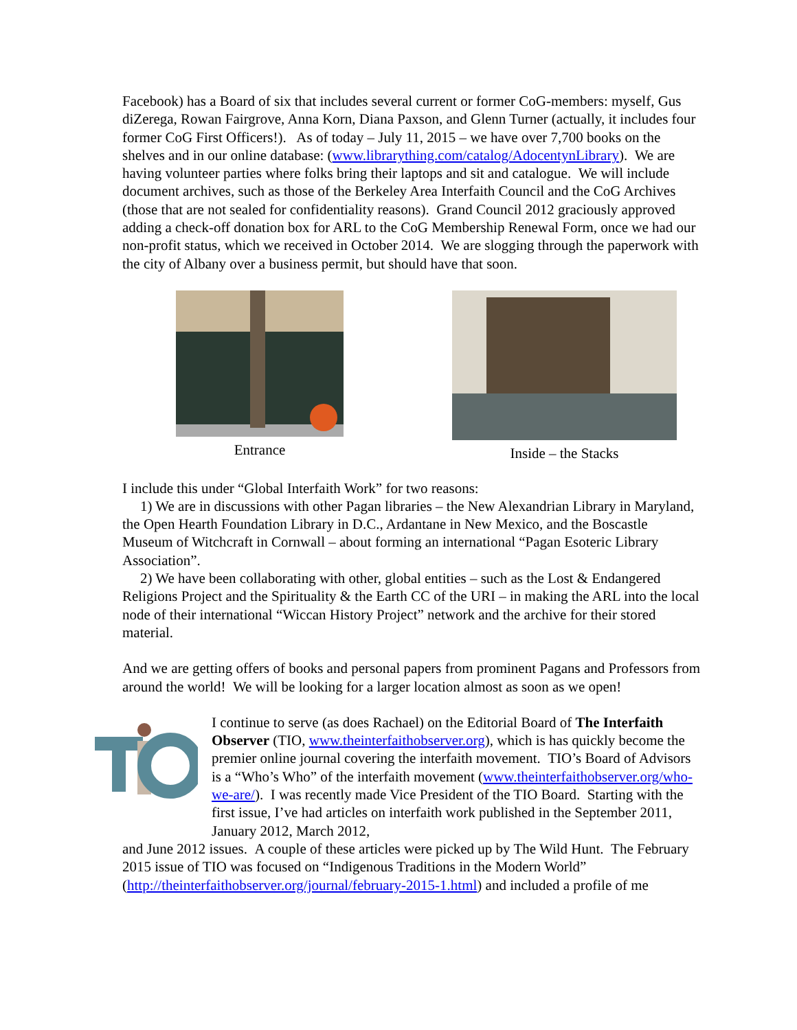Facebook) has a Board of six that includes several current or former CoG-members: myself, Gus diZerega, Rowan Fairgrove, Anna Korn, Diana Paxson, and Glenn Turner (actually, it includes four former CoG First Officers!). As of today – July 11, 2015 – we have over 7,700 books on the shelves and in our online database: (www.librarything.com/catalog/AdocentynLibrary). We are having volunteer parties where folks bring their laptops and sit and catalogue. We will include document archives, such as those of the Berkeley Area Interfaith Council and the CoG Archives (those that are not sealed for confidentiality reasons). Grand Council 2012 graciously approved adding a check-off donation box for ARL to the CoG Membership Renewal Form, once we had our non-profit status, which we received in October 2014. We are slogging through the paperwork with the city of Albany over a business permit, but should have that soon.
Entrance Inside – the Stacks
I include this under “Global Interfaith Work” for two reasons:
1) We are in discussions with other Pagan libraries – the New Alexandrian Library in Maryland, the Open Hearth Foundation Library in D.C., Ardantane in New Mexico, and the Boscastle Museum of Witchcraft in Cornwall – about forming an international “Pagan Esoteric Library Association”.
2) We have been collaborating with other, global entities – such as the Lost & Endangered Religions Project and the Spirituality & the Earth CC of the URI – in making the ARL into the local node of their international “Wiccan History Project” network and the archive for their stored material.
And we are getting offers of books and personal papers from prominent Pagans and Professors from around the world! We will be looking for a larger location almost as soon as we open!
I continue to serve (as does Rachael) on the Editorial Board of The Interfaith Observer (TIO, www.theinterfaithobserver.org), which is has quickly become the premier online journal covering the interfaith movement. TIO’s Board of Advisors is a “Who’s Who” of the interfaith movement (www.theinterfaithobserver.org/who-we-are/). I was recently made Vice President of the TIO Board. Starting with the first issue, I’ve had articles on interfaith work published in the September 2011, January 2012, March 2012,
and June 2012 issues. A couple of these articles were picked up by The Wild Hunt. The February 2015 issue of TIO was focused on “Indigenous Traditions in the Modern World” (http://theinterfaithobserver.org/journal/february-2015-1.html) and included a profile of me